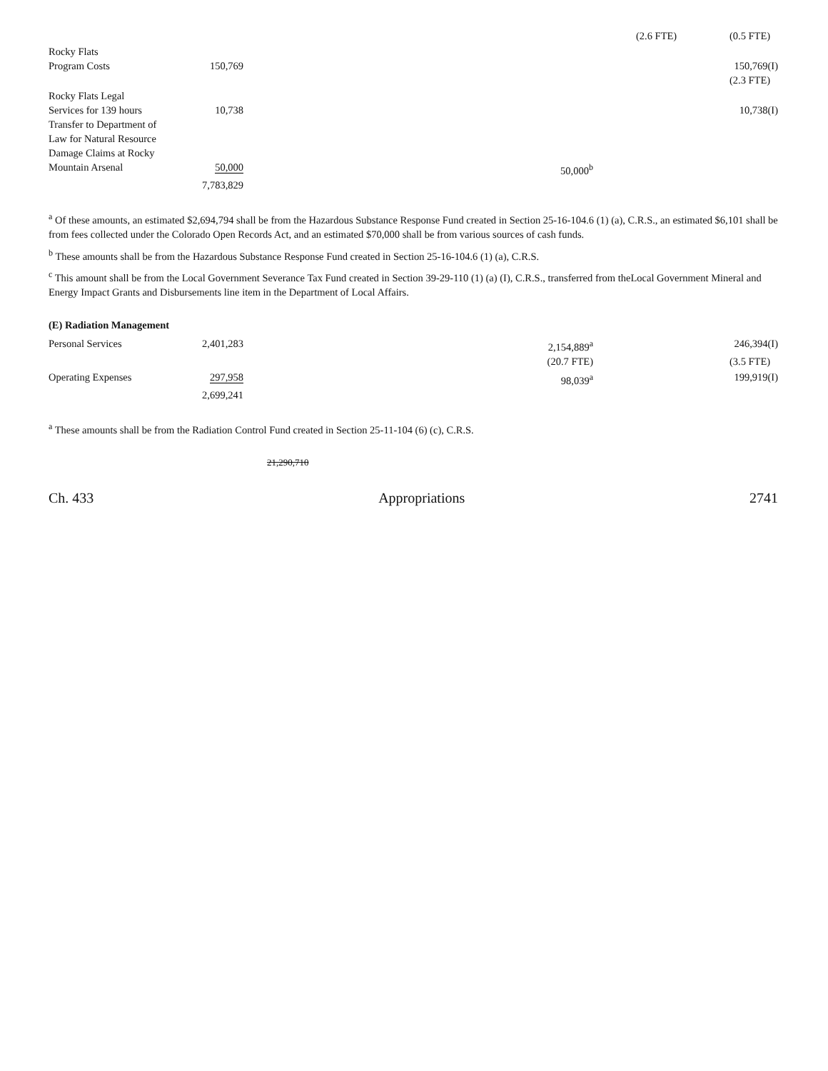| | | | | | (2.6 FTE) | (0.5 FTE) |
| Rocky Flats Program Costs | 150,769 | | | | | 150,769(I) |
| | | | | | | (2.3 FTE) |
| Rocky Flats Legal Services for 139 hours | 10,738 | | | | | 10,738(I) |
| Transfer to Department of Law for Natural Resource Damage Claims at Rocky Mountain Arsenal | 50,000 | | 50,000<sup>b</sup> | | | |
| | 7,783,829 | | | | | |
<sup>a</sup> Of these amounts, an estimated $2,694,794 shall be from the Hazardous Substance Response Fund created in Section 25-16-104.6 (1) (a), C.R.S., an estimated $6,101 shall be from fees collected under the Colorado Open Records Act, and an estimated $70,000 shall be from various sources of cash funds.
<sup>b</sup> These amounts shall be from the Hazardous Substance Response Fund created in Section 25-16-104.6 (1) (a), C.R.S.
<sup>c</sup> This amount shall be from the Local Government Severance Tax Fund created in Section 39-29-110 (1) (a) (I), C.R.S., transferred from theLocal Government Mineral and Energy Impact Grants and Disbursements line item in the Department of Local Affairs.
(E) Radiation Management
| Personal Services | 2,401,283 | | 2,154,889<sup>a</sup> | | | 246,394(I) |
| | | | (20.7 FTE) | | | (3.5 FTE) |
| Operating Expenses | 297,958 | | 98,039<sup>a</sup> | | | 199,919(I) |
| | 2,699,241 | | | | | |
<sup>a</sup> These amounts shall be from the Radiation Control Fund created in Section 25-11-104 (6) (c), C.R.S.
21,290,710
Ch. 433 Appropriations 2741